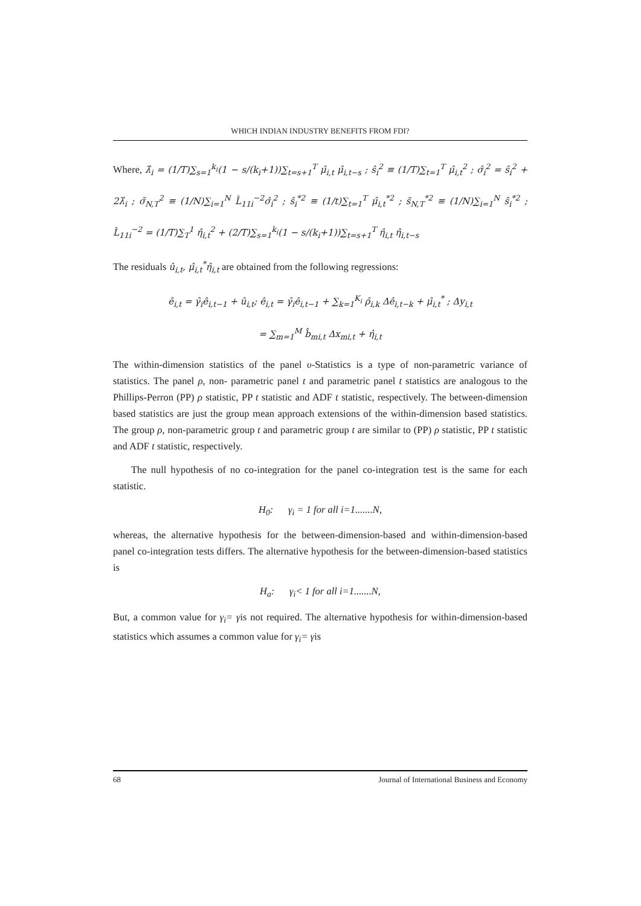WHICH INDIAN INDUSTRY BENEFITS FROM FDI?
Where, λ̂<sub>i</sub> = (1/T)∑<sub>s=1</sub><sup>k<sub>i</sub></sup>(1 − s/(k<sub>i</sub>+1))∑<sub>t=s+1</sub><sup>T</sup> μ̂<sub>i,t</sub> μ̂<sub>i,t−s</sub> ; ŝ<sub>i</sub><sup>2</sup> ≡ (1/T)∑<sub>t=1</sub><sup>T</sup> μ̂<sub>i,t</sub><sup>2</sup> ; σ̂<sub>i</sub><sup>2</sup> = ŝ<sub>i</sub><sup>2</sup> + 2λ̂<sub>i</sub> ; σ̃<sub>N,T</sub><sup>2</sup> ≡ (1/N)∑<sub>i=1</sub><sup>N</sup> L̂<sub>11i</sub><sup>−2</sup>σ̂<sub>i</sub><sup>2</sup> ; ŝ<sub>i</sub><sup>*2</sup> ≡ (1/t)∑<sub>t=1</sub><sup>T</sup> μ̂<sub>i,t</sub><sup>*2</sup> ; s̃<sub>N,T</sub><sup>*2</sup> ≡ (1/N)∑<sub>i=1</sub><sup>N</sup> ŝ<sub>i</sub><sup>*2</sup> ; L̂<sub>11i</sub><sup>−2</sup> = (1/T)∑<sub>T</sub><sup>1</sup> η̂<sub>i,t</sub><sup>2</sup> + (2/T)∑<sub>s=1</sub><sup>k<sub>i</sub></sup>(1 − s/(k<sub>i</sub>+1))∑<sub>t=s+1</sub><sup>T</sup> η̂<sub>i,t</sub> η̂<sub>i,t−s</sub>
The residuals û<sub>i,t</sub>, μ̂<sub>i,t</sub><sup>*</sup>η̂<sub>i,t</sub> are obtained from the following regressions:
ê<sub>i,t</sub> = γ̂<sub>i</sub>ê<sub>i,t−1</sub> + û<sub>i,t</sub>; ê<sub>i,t</sub> = γ̂<sub>i</sub>ê<sub>i,t−1</sub> + ∑<sub>k=1</sub><sup>K<sub>i</sub></sup> ρ̂<sub>i,k</sub> Δê<sub>i,t−k</sub> + μ̂<sub>i,t</sub><sup>*</sup> ; Δy<sub>i,t</sub>
= ∑<sub>m=1</sub><sup>M</sup> b̂<sub>mi,t</sub> Δx<sub>mi,t</sub> + η̂<sub>i,t</sub>
The within-dimension statistics of the panel υ-Statistics is a type of non-parametric variance of statistics. The panel ρ, non- parametric panel t and parametric panel t statistics are analogous to the Phillips-Perron (PP) ρ statistic, PP t statistic and ADF t statistic, respectively. The between-dimension based statistics are just the group mean approach extensions of the within-dimension based statistics. The group ρ, non-parametric group t and parametric group t are similar to (PP) ρ statistic, PP t statistic and ADF t statistic, respectively.
The null hypothesis of no co-integration for the panel co-integration test is the same for each statistic.
H<sub>0</sub>: γ<sub>i</sub> = 1 for all i=1.......N,
whereas, the alternative hypothesis for the between-dimension-based and within-dimension-based panel co-integration tests differs. The alternative hypothesis for the between-dimension-based statistics is
H<sub>a</sub>: γ<sub>i</sub>< 1 for all i=1.......N,
But, a common value for γ<sub>i</sub>= γis not required. The alternative hypothesis for within-dimension-based statistics which assumes a common value for γ<sub>i</sub>= γis
68 Journal of International Business and Economy